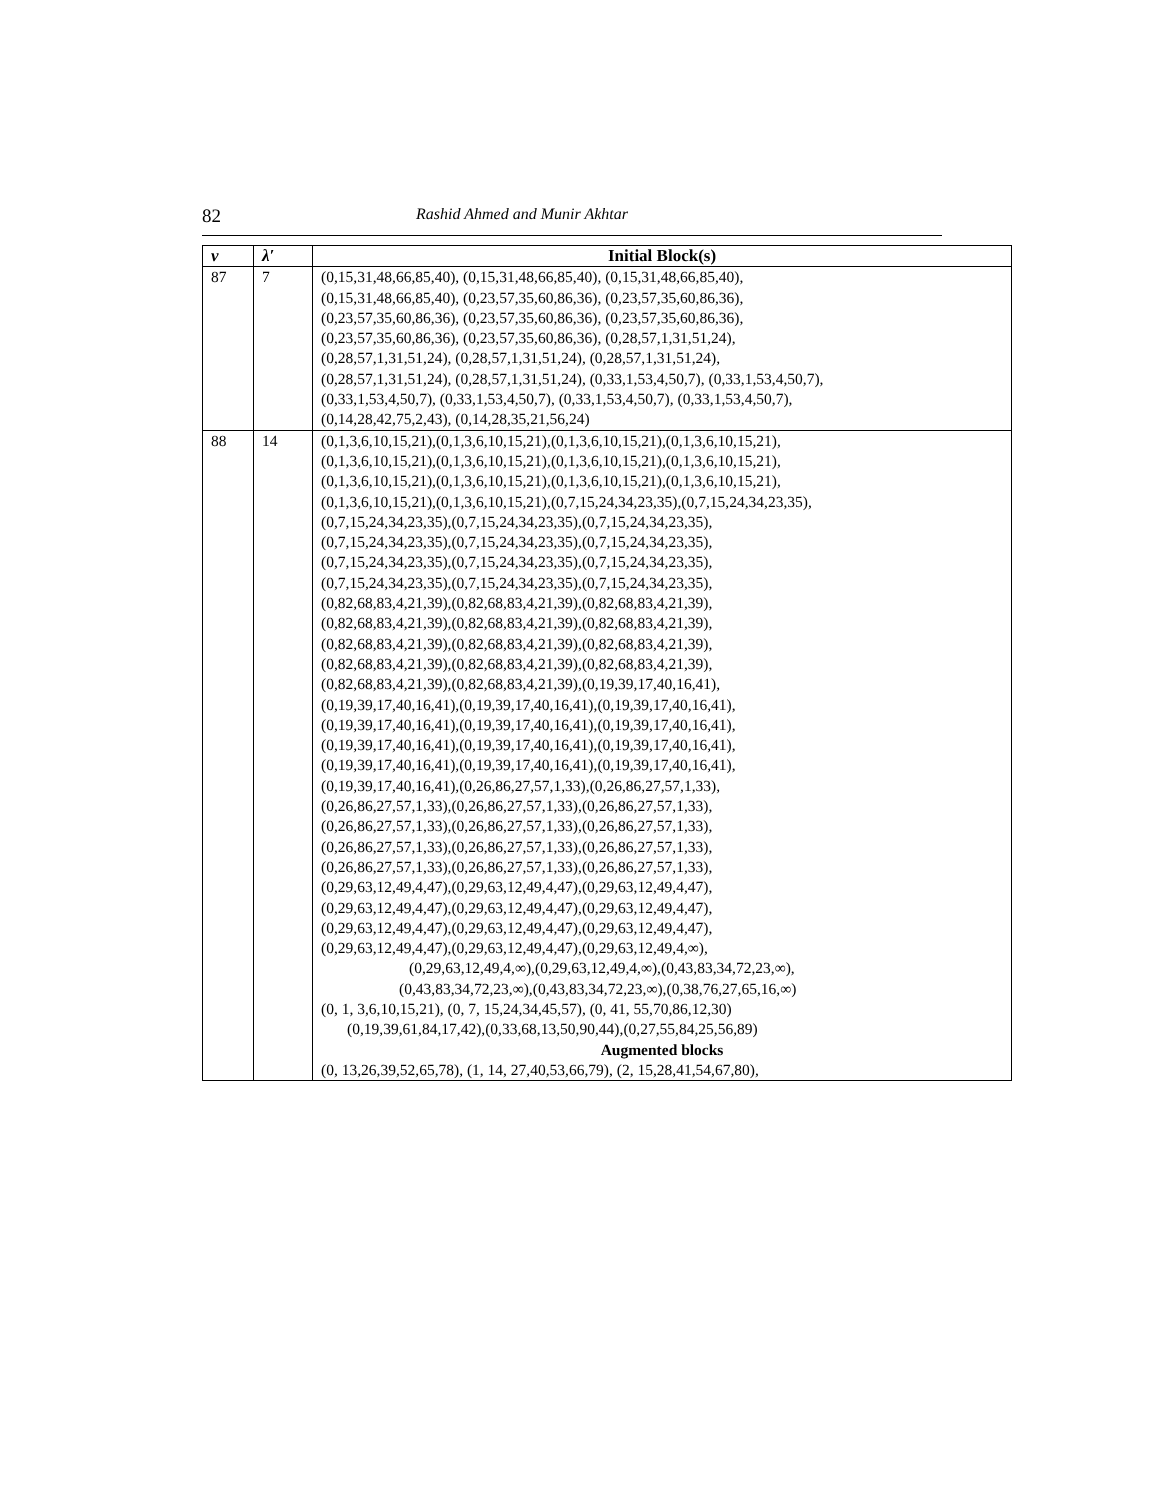82 Rashid Ahmed and Munir Akhtar
| v | λ′ | Initial Block(s) |
| --- | --- | --- |
| 87 | 7 | (0,15,31,48,66,85,40), (0,15,31,48,66,85,40), (0,15,31,48,66,85,40), (0,15,31,48,66,85,40), (0,23,57,35,60,86,36), (0,23,57,35,60,86,36), (0,23,57,35,60,86,36), (0,23,57,35,60,86,36), (0,23,57,35,60,86,36), (0,23,57,35,60,86,36), (0,23,57,35,60,86,36), (0,28,57,1,31,51,24), (0,28,57,1,31,51,24), (0,28,57,1,31,51,24), (0,28,57,1,31,51,24), (0,28,57,1,31,51,24), (0,28,57,1,31,51,24), (0,33,1,53,4,50,7), (0,33,1,53,4,50,7), (0,33,1,53,4,50,7), (0,33,1,53,4,50,7), (0,33,1,53,4,50,7), (0,33,1,53,4,50,7), (0,14,28,42,75,2,43), (0,14,28,35,21,56,24) |
| 88 | 14 | (0,1,3,6,10,15,21),(0,1,3,6,10,15,21),(0,1,3,6,10,15,21),(0,1,3,6,10,15,21), (0,1,3,6,10,15,21),(0,1,3,6,10,15,21),(0,1,3,6,10,15,21),(0,1,3,6,10,15,21), (0,1,3,6,10,15,21),(0,1,3,6,10,15,21),(0,1,3,6,10,15,21),(0,1,3,6,10,15,21), (0,1,3,6,10,15,21),(0,1,3,6,10,15,21),(0,7,15,24,34,23,35),(0,7,15,24,34,23,35), (0,7,15,24,34,23,35),(0,7,15,24,34,23,35),(0,7,15,24,34,23,35), (0,7,15,24,34,23,35),(0,7,15,24,34,23,35),(0,7,15,24,34,23,35), (0,7,15,24,34,23,35),(0,7,15,24,34,23,35),(0,7,15,24,34,23,35), (0,7,15,24,34,23,35),(0,7,15,24,34,23,35),(0,7,15,24,34,23,35), (0,82,68,83,4,21,39),(0,82,68,83,4,21,39),(0,82,68,83,4,21,39), (0,82,68,83,4,21,39),(0,82,68,83,4,21,39),(0,82,68,83,4,21,39), (0,82,68,83,4,21,39),(0,82,68,83,4,21,39),(0,82,68,83,4,21,39), (0,82,68,83,4,21,39),(0,82,68,83,4,21,39),(0,82,68,83,4,21,39), (0,82,68,83,4,21,39),(0,82,68,83,4,21,39),(0,19,39,17,40,16,41), (0,19,39,17,40,16,41),(0,19,39,17,40,16,41),(0,19,39,17,40,16,41), (0,19,39,17,40,16,41),(0,19,39,17,40,16,41),(0,19,39,17,40,16,41), (0,19,39,17,40,16,41),(0,19,39,17,40,16,41),(0,19,39,17,40,16,41), (0,19,39,17,40,16,41),(0,19,39,17,40,16,41),(0,19,39,17,40,16,41), (0,19,39,17,40,16,41),(0,26,86,27,57,1,33),(0,26,86,27,57,1,33), (0,26,86,27,57,1,33),(0,26,86,27,57,1,33),(0,26,86,27,57,1,33), (0,26,86,27,57,1,33),(0,26,86,27,57,1,33),(0,26,86,27,57,1,33), (0,26,86,27,57,1,33),(0,26,86,27,57,1,33),(0,26,86,27,57,1,33), (0,26,86,27,57,1,33),(0,26,86,27,57,1,33),(0,26,86,27,57,1,33), (0,29,63,12,49,4,47),(0,29,63,12,49,4,47),(0,29,63,12,49,4,47), (0,29,63,12,49,4,47),(0,29,63,12,49,4,47),(0,29,63,12,49,4,47), (0,29,63,12,49,4,47),(0,29,63,12,49,4,47),(0,29,63,12,49,4,47), (0,29,63,12,49,4,47),(0,29,63,12,49,4,47),(0,29,63,12,49,4,∞), (0,29,63,12,49,4,∞),(0,29,63,12,49,4,∞),(0,43,83,34,72,23,∞), (0,43,83,34,72,23,∞),(0,43,83,34,72,23,∞),(0,38,76,27,65,16,∞) (0, 1, 3,6,10,15,21), (0, 7, 15,24,34,45,57), (0, 41, 55,70,86,12,30) (0,19,39,61,84,17,42),(0,33,68,13,50,90,44),(0,27,55,84,25,56,89) Augmented blocks (0, 13,26,39,52,65,78), (1, 14, 27,40,53,66,79), (2, 15,28,41,54,67,80), |